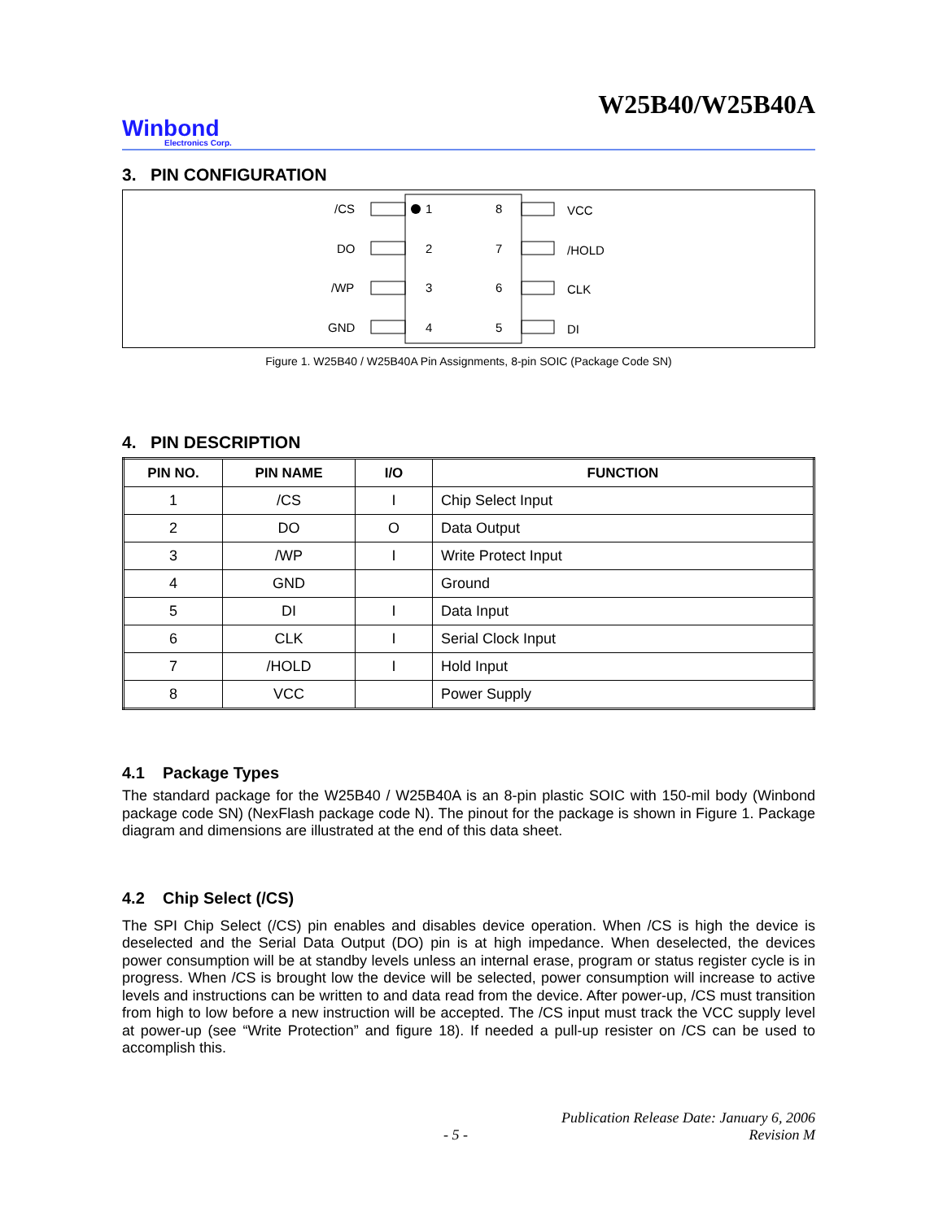W25B40/W25B40A
Winbond
Electronics Corp.
3. PIN CONFIGURATION
/CS
DO
/WP
GND
1
2
3
4
8
7
6
5
VCC
/HOLD
CLK
DI
Figure 1. W25B40 / W25B40A Pin Assignments, 8-pin SOIC (Package Code SN)
4. PIN DESCRIPTION
| PIN NO. | PIN NAME | I/O | FUNCTION |
| --- | --- | --- | --- |
| 1 | /CS | I | Chip Select Input |
| 2 | DO | O | Data Output |
| 3 | /WP | I | Write Protect Input |
| 4 | GND | | Ground |
| 5 | DI | I | Data Input |
| 6 | CLK | I | Serial Clock Input |
| 7 | /HOLD | I | Hold Input |
| 8 | VCC | | Power Supply |
4.1 Package Types
The standard package for the W25B40 / W25B40A is an 8-pin plastic SOIC with 150-mil body (Winbond package code SN) (NexFlash package code N). The pinout for the package is shown in Figure 1. Package diagram and dimensions are illustrated at the end of this data sheet.
4.2 Chip Select (/CS)
The SPI Chip Select (/CS) pin enables and disables device operation. When /CS is high the device is deselected and the Serial Data Output (DO) pin is at high impedance. When deselected, the devices power consumption will be at standby levels unless an internal erase, program or status register cycle is in progress. When /CS is brought low the device will be selected, power consumption will increase to active levels and instructions can be written to and data read from the device. After power-up, /CS must transition from high to low before a new instruction will be accepted. The /CS input must track the VCC supply level at power-up (see “Write Protection” and figure 18). If needed a pull-up resister on /CS can be used to accomplish this.
- 5 - Publication Release Date: January 6, 2006
Revision M